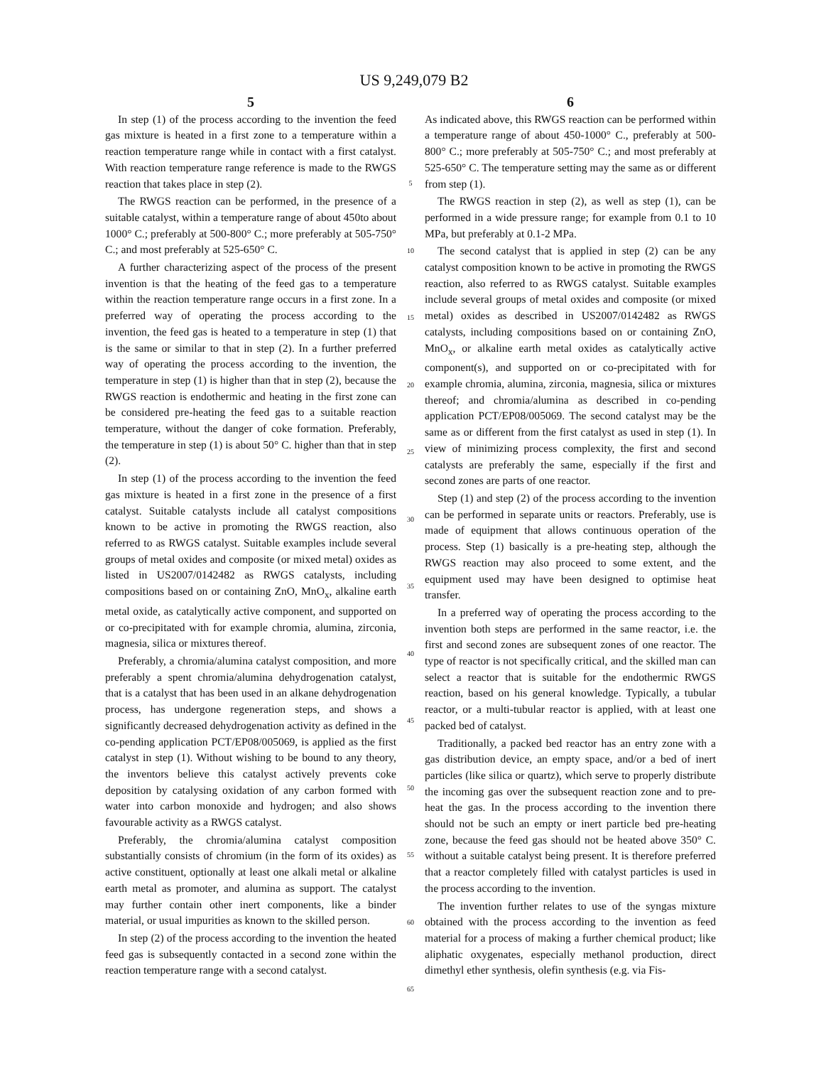US 9,249,079 B2
5
In step (1) of the process according to the invention the feed gas mixture is heated in a first zone to a temperature within a reaction temperature range while in contact with a first catalyst. With reaction temperature range reference is made to the RWGS reaction that takes place in step (2).
The RWGS reaction can be performed, in the presence of a suitable catalyst, within a temperature range of about 450to about 1000° C.; preferably at 500-800° C.; more preferably at 505-750° C.; and most preferably at 525-650° C.
A further characterizing aspect of the process of the present invention is that the heating of the feed gas to a temperature within the reaction temperature range occurs in a first zone. In a preferred way of operating the process according to the invention, the feed gas is heated to a temperature in step (1) that is the same or similar to that in step (2). In a further preferred way of operating the process according to the invention, the temperature in step (1) is higher than that in step (2), because the RWGS reaction is endothermic and heating in the first zone can be considered pre-heating the feed gas to a suitable reaction temperature, without the danger of coke formation. Preferably, the temperature in step (1) is about 50° C. higher than that in step (2).
In step (1) of the process according to the invention the feed gas mixture is heated in a first zone in the presence of a first catalyst. Suitable catalysts include all catalyst compositions known to be active in promoting the RWGS reaction, also referred to as RWGS catalyst. Suitable examples include several groups of metal oxides and composite (or mixed metal) oxides as listed in US2007/0142482 as RWGS catalysts, including compositions based on or containing ZnO, MnO<sub>x</sub>, alkaline earth metal oxide, as catalytically active component, and supported on or co-precipitated with for example chromia, alumina, zirconia, magnesia, silica or mixtures thereof.
Preferably, a chromia/alumina catalyst composition, and more preferably a spent chromia/alumina dehydrogenation catalyst, that is a catalyst that has been used in an alkane dehydrogenation process, has undergone regeneration steps, and shows a significantly decreased dehydrogenation activity as defined in the co-pending application PCT/EP08/005069, is applied as the first catalyst in step (1). Without wishing to be bound to any theory, the inventors believe this catalyst actively prevents coke deposition by catalysing oxidation of any carbon formed with water into carbon monoxide and hydrogen; and also shows favourable activity as a RWGS catalyst.
Preferably, the chromia/alumina catalyst composition substantially consists of chromium (in the form of its oxides) as active constituent, optionally at least one alkali metal or alkaline earth metal as promoter, and alumina as support. The catalyst may further contain other inert components, like a binder material, or usual impurities as known to the skilled person.
In step (2) of the process according to the invention the heated feed gas is subsequently contacted in a second zone within the reaction temperature range with a second catalyst.
5
10
15
20
25
30
35
40
45
50
55
60
65
6
As indicated above, this RWGS reaction can be performed within a temperature range of about 450-1000° C., preferably at 500-800° C.; more preferably at 505-750° C.; and most preferably at 525-650° C. The temperature setting may the same as or different from step (1).
The RWGS reaction in step (2), as well as step (1), can be performed in a wide pressure range; for example from 0.1 to 10 MPa, but preferably at 0.1-2 MPa.
The second catalyst that is applied in step (2) can be any catalyst composition known to be active in promoting the RWGS reaction, also referred to as RWGS catalyst. Suitable examples include several groups of metal oxides and composite (or mixed metal) oxides as described in US2007/0142482 as RWGS catalysts, including compositions based on or containing ZnO, MnO<sub>x</sub>, or alkaline earth metal oxides as catalytically active component(s), and supported on or co-precipitated with for example chromia, alumina, zirconia, magnesia, silica or mixtures thereof; and chromia/alumina as described in co-pending application PCT/EP08/005069. The second catalyst may be the same as or different from the first catalyst as used in step (1). In view of minimizing process complexity, the first and second catalysts are preferably the same, especially if the first and second zones are parts of one reactor.
Step (1) and step (2) of the process according to the invention can be performed in separate units or reactors. Preferably, use is made of equipment that allows continuous operation of the process. Step (1) basically is a pre-heating step, although the RWGS reaction may also proceed to some extent, and the equipment used may have been designed to optimise heat transfer.
In a preferred way of operating the process according to the invention both steps are performed in the same reactor, i.e. the first and second zones are subsequent zones of one reactor. The type of reactor is not specifically critical, and the skilled man can select a reactor that is suitable for the endothermic RWGS reaction, based on his general knowledge. Typically, a tubular reactor, or a multi-tubular reactor is applied, with at least one packed bed of catalyst.
Traditionally, a packed bed reactor has an entry zone with a gas distribution device, an empty space, and/or a bed of inert particles (like silica or quartz), which serve to properly distribute the incoming gas over the subsequent reaction zone and to pre-heat the gas. In the process according to the invention there should not be such an empty or inert particle bed pre-heating zone, because the feed gas should not be heated above 350° C. without a suitable catalyst being present. It is therefore preferred that a reactor completely filled with catalyst particles is used in the process according to the invention.
The invention further relates to use of the syngas mixture obtained with the process according to the invention as feed material for a process of making a further chemical product; like aliphatic oxygenates, especially methanol production, direct dimethyl ether synthesis, olefin synthesis (e.g. via Fis-